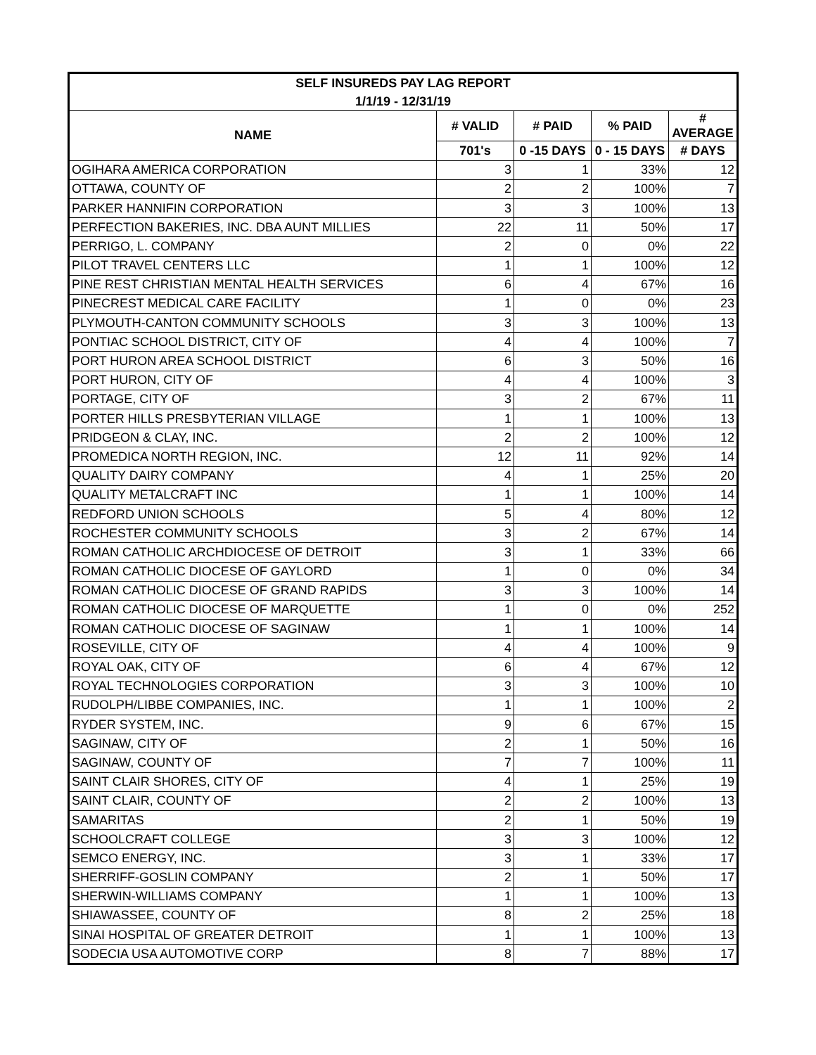| SELF INSUREDS PAY LAG REPORT | | | | |
| --- | --- | --- | --- | --- |
| 1/1/19 - 12/31/19 | | | | |
| NAME | # VALID | # PAID | % PAID | # AVERAGE |
| | 701's | 0 -15 DAYS | 0 - 15 DAYS | # DAYS |
| OGIHARA AMERICA CORPORATION | 3 | 1 | 33% | 12 |
| OTTAWA, COUNTY OF | 2 | 2 | 100% | 7 |
| PARKER HANNIFIN CORPORATION | 3 | 3 | 100% | 13 |
| PERFECTION BAKERIES, INC. DBA AUNT MILLIES | 22 | 11 | 50% | 17 |
| PERRIGO, L. COMPANY | 2 | 0 | 0% | 22 |
| PILOT TRAVEL CENTERS LLC | 1 | 1 | 100% | 12 |
| PINE REST CHRISTIAN MENTAL HEALTH SERVICES | 6 | 4 | 67% | 16 |
| PINECREST MEDICAL CARE FACILITY | 1 | 0 | 0% | 23 |
| PLYMOUTH-CANTON COMMUNITY SCHOOLS | 3 | 3 | 100% | 13 |
| PONTIAC SCHOOL DISTRICT, CITY OF | 4 | 4 | 100% | 7 |
| PORT HURON AREA SCHOOL DISTRICT | 6 | 3 | 50% | 16 |
| PORT HURON, CITY OF | 4 | 4 | 100% | 3 |
| PORTAGE, CITY OF | 3 | 2 | 67% | 11 |
| PORTER HILLS PRESBYTERIAN VILLAGE | 1 | 1 | 100% | 13 |
| PRIDGEON & CLAY, INC. | 2 | 2 | 100% | 12 |
| PROMEDICA NORTH REGION, INC. | 12 | 11 | 92% | 14 |
| QUALITY DAIRY COMPANY | 4 | 1 | 25% | 20 |
| QUALITY METALCRAFT INC | 1 | 1 | 100% | 14 |
| REDFORD UNION SCHOOLS | 5 | 4 | 80% | 12 |
| ROCHESTER COMMUNITY SCHOOLS | 3 | 2 | 67% | 14 |
| ROMAN CATHOLIC ARCHDIOCESE OF DETROIT | 3 | 1 | 33% | 66 |
| ROMAN CATHOLIC DIOCESE OF GAYLORD | 1 | 0 | 0% | 34 |
| ROMAN CATHOLIC DIOCESE OF GRAND RAPIDS | 3 | 3 | 100% | 14 |
| ROMAN CATHOLIC DIOCESE OF MARQUETTE | 1 | 0 | 0% | 252 |
| ROMAN CATHOLIC DIOCESE OF SAGINAW | 1 | 1 | 100% | 14 |
| ROSEVILLE, CITY OF | 4 | 4 | 100% | 9 |
| ROYAL OAK, CITY OF | 6 | 4 | 67% | 12 |
| ROYAL TECHNOLOGIES CORPORATION | 3 | 3 | 100% | 10 |
| RUDOLPH/LIBBE COMPANIES, INC. | 1 | 1 | 100% | 2 |
| RYDER SYSTEM, INC. | 9 | 6 | 67% | 15 |
| SAGINAW, CITY OF | 2 | 1 | 50% | 16 |
| SAGINAW, COUNTY OF | 7 | 7 | 100% | 11 |
| SAINT CLAIR SHORES, CITY OF | 4 | 1 | 25% | 19 |
| SAINT CLAIR, COUNTY OF | 2 | 2 | 100% | 13 |
| SAMARITAS | 2 | 1 | 50% | 19 |
| SCHOOLCRAFT COLLEGE | 3 | 3 | 100% | 12 |
| SEMCO ENERGY, INC. | 3 | 1 | 33% | 17 |
| SHERRIFF-GOSLIN COMPANY | 2 | 1 | 50% | 17 |
| SHERWIN-WILLIAMS COMPANY | 1 | 1 | 100% | 13 |
| SHIAWASSEE, COUNTY OF | 8 | 2 | 25% | 18 |
| SINAI HOSPITAL OF GREATER DETROIT | 1 | 1 | 100% | 13 |
| SODECIA USA AUTOMOTIVE CORP | 8 | 7 | 88% | 17 |